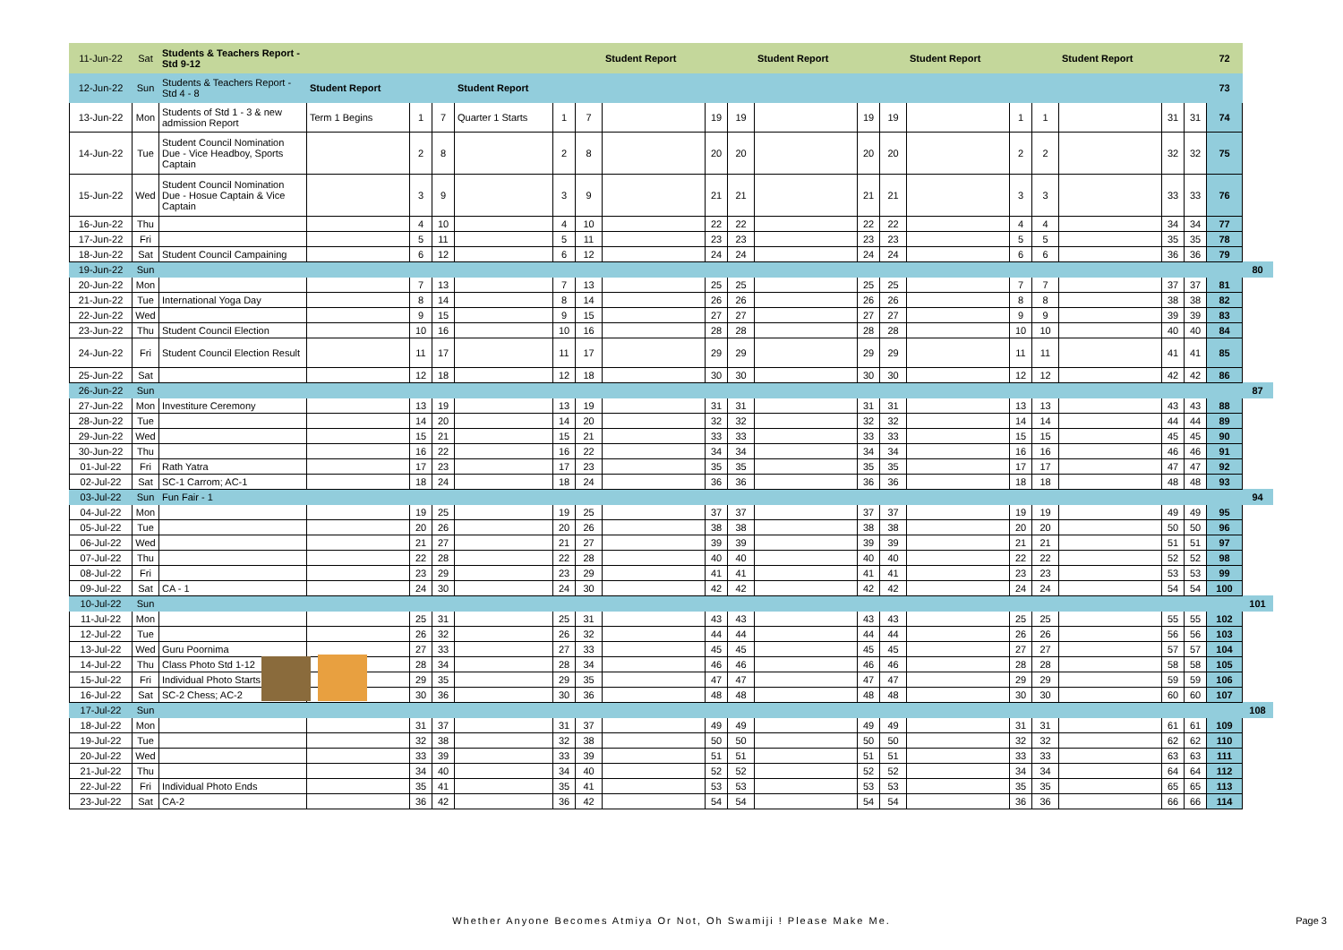| 11-Jun-22 | Sat | Students & Teachers Report - Std 9-12 | | | | | | | Student Report | | | Student Report | | | Student Report | | | Student Report | | | 72 | |
| 12-Jun-22 | Sun | Students & Teachers Report - Std 4 - 8 | Student Report | | | Student Report | | | | | | | | | | | | | | | 73 | |
| 13-Jun-22 | Mon | Students of Std 1 - 3 & new admission Report | Term 1 Begins | 1 | 7 | Quarter 1 Starts | 1 | 7 | | 19 | 19 | | 19 | 19 | | 1 | 1 | | 31 | 31 | 74 | |
| 14-Jun-22 | Tue | Student Council Nomination Due - Vice Headboy, Sports Captain | | 2 | 8 | | 2 | 8 | | 20 | 20 | | 20 | 20 | | 2 | 2 | | 32 | 32 | 75 | |
| 15-Jun-22 | Wed | Student Council Nomination Due - Hosue Captain & Vice Captain | | 3 | 9 | | 3 | 9 | | 21 | 21 | | 21 | 21 | | 3 | 3 | | 33 | 33 | 76 | |
| 16-Jun-22 | Thu | | | 4 | 10 | | 4 | 10 | | 22 | 22 | | 22 | 22 | | 4 | 4 | | 34 | 34 | 77 | |
| 17-Jun-22 | Fri | | | 5 | 11 | | 5 | 11 | | 23 | 23 | | 23 | 23 | | 5 | 5 | | 35 | 35 | 78 | |
| 18-Jun-22 | Sat | Student Council Campaining | | 6 | 12 | | 6 | 12 | | 24 | 24 | | 24 | 24 | | 6 | 6 | | 36 | 36 | 79 | |
| 19-Jun-22 | Sun | | | | | | | | | | | | | | | | | | | | | 80 |
| 20-Jun-22 | Mon | | | 7 | 13 | | 7 | 13 | | 25 | 25 | | 25 | 25 | | 7 | 7 | | 37 | 37 | 81 | |
| 21-Jun-22 | Tue | International Yoga Day | | 8 | 14 | | 8 | 14 | | 26 | 26 | | 26 | 26 | | 8 | 8 | | 38 | 38 | 82 | |
| 22-Jun-22 | Wed | | | 9 | 15 | | 9 | 15 | | 27 | 27 | | 27 | 27 | | 9 | 9 | | 39 | 39 | 83 | |
| 23-Jun-22 | Thu | Student Council Election | | 10 | 16 | | 10 | 16 | | 28 | 28 | | 28 | 28 | | 10 | 10 | | 40 | 40 | 84 | |
| 24-Jun-22 | Fri | Student Council Election Result | | 11 | 17 | | 11 | 17 | | 29 | 29 | | 29 | 29 | | 11 | 11 | | 41 | 41 | 85 | |
| 25-Jun-22 | Sat | | | 12 | 18 | | 12 | 18 | | 30 | 30 | | 30 | 30 | | 12 | 12 | | 42 | 42 | 86 | |
| 26-Jun-22 | Sun | | | | | | | | | | | | | | | | | | | | | 87 |
| 27-Jun-22 | Mon | Investiture Ceremony | | 13 | 19 | | 13 | 19 | | 31 | 31 | | 31 | 31 | | 13 | 13 | | 43 | 43 | 88 | |
| 28-Jun-22 | Tue | | | 14 | 20 | | 14 | 20 | | 32 | 32 | | 32 | 32 | | 14 | 14 | | 44 | 44 | 89 | |
| 29-Jun-22 | Wed | | | 15 | 21 | | 15 | 21 | | 33 | 33 | | 33 | 33 | | 15 | 15 | | 45 | 45 | 90 | |
| 30-Jun-22 | Thu | | | 16 | 22 | | 16 | 22 | | 34 | 34 | | 34 | 34 | | 16 | 16 | | 46 | 46 | 91 | |
| 01-Jul-22 | Fri | Rath Yatra | | 17 | 23 | | 17 | 23 | | 35 | 35 | | 35 | 35 | | 17 | 17 | | 47 | 47 | 92 | |
| 02-Jul-22 | Sat | SC-1 Carrom; AC-1 | | 18 | 24 | | 18 | 24 | | 36 | 36 | | 36 | 36 | | 18 | 18 | | 48 | 48 | 93 | |
| 03-Jul-22 | Sun | Fun Fair - 1 | | | | | | | | | | | | | | | | | | | | 94 |
| 04-Jul-22 | Mon | | | 19 | 25 | | 19 | 25 | | 37 | 37 | | 37 | 37 | | 19 | 19 | | 49 | 49 | 95 | |
| 05-Jul-22 | Tue | | | 20 | 26 | | 20 | 26 | | 38 | 38 | | 38 | 38 | | 20 | 20 | | 50 | 50 | 96 | |
| 06-Jul-22 | Wed | | | 21 | 27 | | 21 | 27 | | 39 | 39 | | 39 | 39 | | 21 | 21 | | 51 | 51 | 97 | |
| 07-Jul-22 | Thu | | | 22 | 28 | | 22 | 28 | | 40 | 40 | | 40 | 40 | | 22 | 22 | | 52 | 52 | 98 | |
| 08-Jul-22 | Fri | | | 23 | 29 | | 23 | 29 | | 41 | 41 | | 41 | 41 | | 23 | 23 | | 53 | 53 | 99 | |
| 09-Jul-22 | Sat | CA - 1 | | 24 | 30 | | 24 | 30 | | 42 | 42 | | 42 | 42 | | 24 | 24 | | 54 | 54 | 100 | |
| 10-Jul-22 | Sun | | | | | | | | | | | | | | | | | | | | | 101 |
| 11-Jul-22 | Mon | | | 25 | 31 | | 25 | 31 | | 43 | 43 | | 43 | 43 | | 25 | 25 | | 55 | 55 | 102 | |
| 12-Jul-22 | Tue | | | 26 | 32 | | 26 | 32 | | 44 | 44 | | 44 | 44 | | 26 | 26 | | 56 | 56 | 103 | |
| 13-Jul-22 | Wed | Guru Poornima | | 27 | 33 | | 27 | 33 | | 45 | 45 | | 45 | 45 | | 27 | 27 | | 57 | 57 | 104 | |
| 14-Jul-22 | Thu | Class Photo Std 1-12 | | 28 | 34 | | 28 | 34 | | 46 | 46 | | 46 | 46 | | 28 | 28 | | 58 | 58 | 105 | |
| 15-Jul-22 | Fri | Individual Photo Starts | | 29 | 35 | | 29 | 35 | | 47 | 47 | | 47 | 47 | | 29 | 29 | | 59 | 59 | 106 | |
| 16-Jul-22 | Sat | SC-2 Chess; AC-2 | | 30 | 36 | | 30 | 36 | | 48 | 48 | | 48 | 48 | | 30 | 30 | | 60 | 60 | 107 | |
| 17-Jul-22 | Sun | | | | | | | | | | | | | | | | | | | | | 108 |
| 18-Jul-22 | Mon | | | 31 | 37 | | 31 | 37 | | 49 | 49 | | 49 | 49 | | 31 | 31 | | 61 | 61 | 109 | |
| 19-Jul-22 | Tue | | | 32 | 38 | | 32 | 38 | | 50 | 50 | | 50 | 50 | | 32 | 32 | | 62 | 62 | 110 | |
| 20-Jul-22 | Wed | | | 33 | 39 | | 33 | 39 | | 51 | 51 | | 51 | 51 | | 33 | 33 | | 63 | 63 | 111 | |
| 21-Jul-22 | Thu | | | 34 | 40 | | 34 | 40 | | 52 | 52 | | 52 | 52 | | 34 | 34 | | 64 | 64 | 112 | |
| 22-Jul-22 | Fri | Individual Photo Ends | | 35 | 41 | | 35 | 41 | | 53 | 53 | | 53 | 53 | | 35 | 35 | | 65 | 65 | 113 | |
| 23-Jul-22 | Sat | CA-2 | | 36 | 42 | | 36 | 42 | | 54 | 54 | | 54 | 54 | | 36 | 36 | | 66 | 66 | 114 | |
Whether Anyone Becomes Atmiya Or Not, Oh Swamiji ! Please Make Me. Page 3